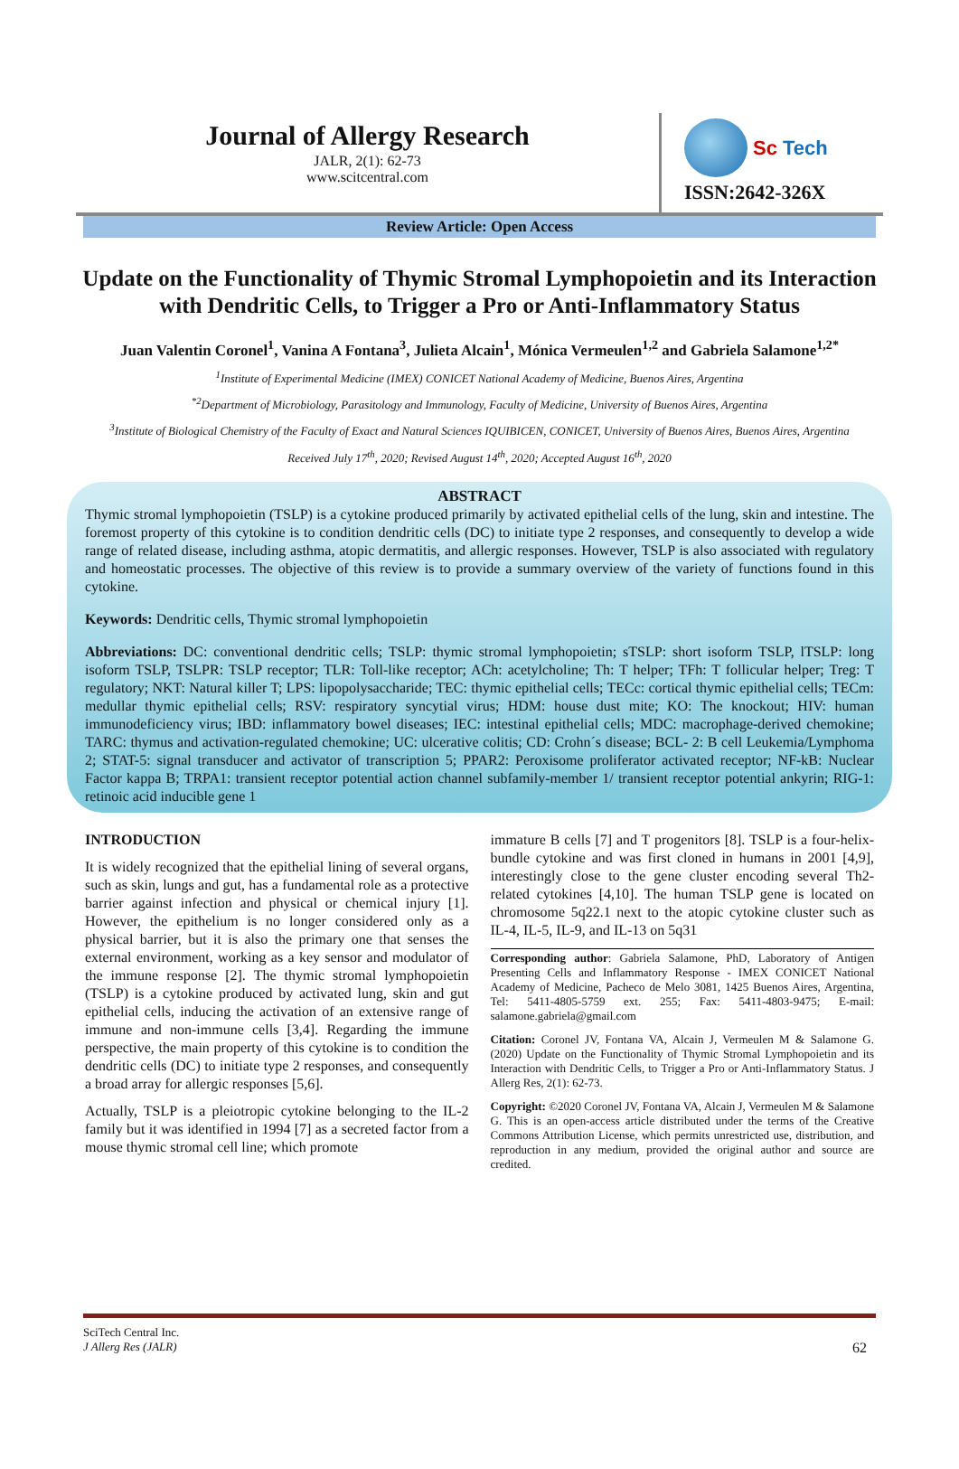Journal of Allergy Research
JALR, 2(1): 62-73
www.scitcentral.com
Sc Tech
ISSN:2642-326X
Review Article: Open Access
Update on the Functionality of Thymic Stromal Lymphopoietin and its Interaction with Dendritic Cells, to Trigger a Pro or Anti-Inflammatory Status
Juan Valentin Coronel<sup>1</sup>, Vanina A Fontana<sup>3</sup>, Julieta Alcain<sup>1</sup>, Mónica Vermeulen<sup>1,2</sup> and Gabriela Salamone<sup>1,2*</sup>
<sup>1</sup> Institute of Experimental Medicine (IMEX) CONICET National Academy of Medicine, Buenos Aires, Argentina
<sup>*2</sup>Department of Microbiology, Parasitology and Immunology, Faculty of Medicine, University of Buenos Aires, Argentina
<sup>3</sup> Institute of Biological Chemistry of the Faculty of Exact and Natural Sciences IQUIBICEN, CONICET, University of Buenos Aires, Buenos Aires, Argentina
Received July 17<sup>th</sup>, 2020; Revised August 14<sup>th</sup>, 2020; Accepted August 16<sup>th</sup>, 2020
ABSTRACT
Thymic stromal lymphopoietin (TSLP) is a cytokine produced primarily by activated epithelial cells of the lung, skin and intestine. The foremost property of this cytokine is to condition dendritic cells (DC) to initiate type 2 responses, and consequently to develop a wide range of related disease, including asthma, atopic dermatitis, and allergic responses. However, TSLP is also associated with regulatory and homeostatic processes. The objective of this review is to provide a summary overview of the variety of functions found in this cytokine.
Keywords: Dendritic cells, Thymic stromal lymphopoietin
Abbreviations: DC: conventional dendritic cells; TSLP: thymic stromal lymphopoietin; sTSLP: short isoform TSLP, lTSLP: long isoform TSLP, TSLPR: TSLP receptor; TLR: Toll-like receptor; ACh: acetylcholine; Th: T helper; TFh: T follicular helper; Treg: T regulatory; NKT: Natural killer T; LPS: lipopolysaccharide; TEC: thymic epithelial cells; TECc: cortical thymic epithelial cells; TECm: medullar thymic epithelial cells; RSV: respiratory syncytial virus; HDM: house dust mite; KO: The knockout; HIV: human immunodeficiency virus; IBD: inflammatory bowel diseases; IEC: intestinal epithelial cells; MDC: macrophage-derived chemokine; TARC: thymus and activation-regulated chemokine; UC: ulcerative colitis; CD: Crohn´s disease; BCL- 2: B cell Leukemia/Lymphoma 2; STAT-5: signal transducer and activator of transcription 5; PPAR2: Peroxisome proliferator activated receptor; NF-kB: Nuclear Factor kappa B; TRPA1: transient receptor potential action channel subfamily-member 1/ transient receptor potential ankyrin; RIG-1: retinoic acid inducible gene 1
INTRODUCTION
It is widely recognized that the epithelial lining of several organs, such as skin, lungs and gut, has a fundamental role as a protective barrier against infection and physical or chemical injury [1]. However, the epithelium is no longer considered only as a physical barrier, but it is also the primary one that senses the external environment, working as a key sensor and modulator of the immune response [2]. The thymic stromal lymphopoietin (TSLP) is a cytokine produced by activated lung, skin and gut epithelial cells, inducing the activation of an extensive range of immune and non-immune cells [3,4]. Regarding the immune perspective, the main property of this cytokine is to condition the dendritic cells (DC) to initiate type 2 responses, and consequently a broad array for allergic responses [5,6].
Actually, TSLP is a pleiotropic cytokine belonging to the IL-2 family but it was identified in 1994 [7] as a secreted factor from a mouse thymic stromal cell line; which promote
immature B cells [7] and T progenitors [8]. TSLP is a four-helix-bundle cytokine and was first cloned in humans in 2001 [4,9], interestingly close to the gene cluster encoding several Th2-related cytokines [4,10]. The human TSLP gene is located on chromosome 5q22.1 next to the atopic cytokine cluster such as IL-4, IL-5, IL-9, and IL-13 on 5q31
Corresponding author: Gabriela Salamone, PhD, Laboratory of Antigen Presenting Cells and Inflammatory Response - IMEX CONICET National Academy of Medicine, Pacheco de Melo 3081, 1425 Buenos Aires, Argentina, Tel: 5411-4805-5759 ext. 255; Fax: 5411-4803-9475; E-mail: salamone.gabriela@gmail.com
Citation: Coronel JV, Fontana VA, Alcain J, Vermeulen M & Salamone G. (2020) Update on the Functionality of Thymic Stromal Lymphopoietin and its Interaction with Dendritic Cells, to Trigger a Pro or Anti-Inflammatory Status. J Allerg Res, 2(1): 62-73.
Copyright: ©2020 Coronel JV, Fontana VA, Alcain J, Vermeulen M & Salamone G. This is an open-access article distributed under the terms of the Creative Commons Attribution License, which permits unrestricted use, distribution, and reproduction in any medium, provided the original author and source are credited.
SciTech Central Inc.
J Allerg Res (JALR) 62